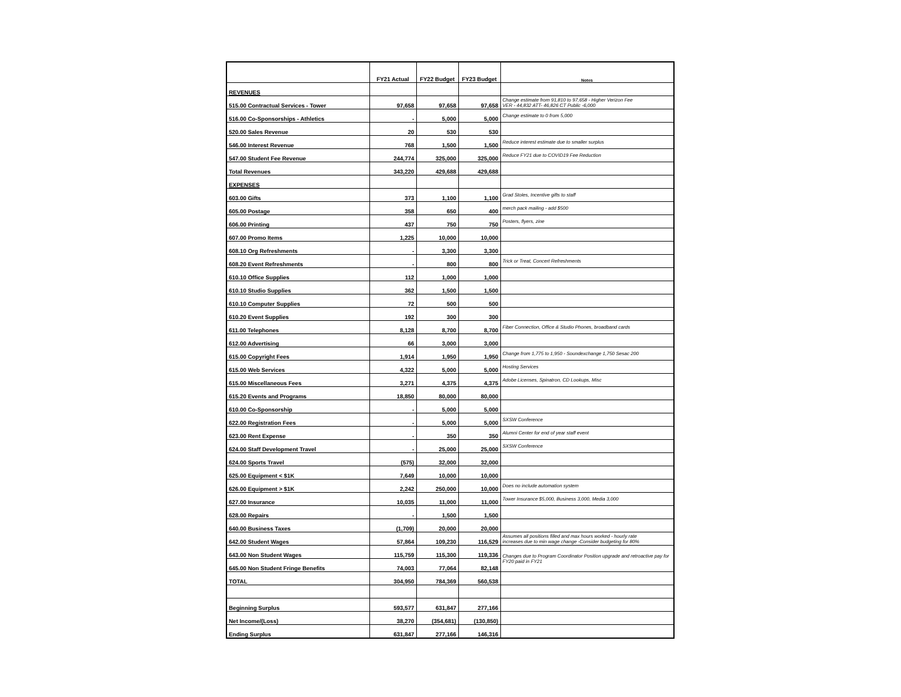| | FY21 Actual | FY22 Budget | FY23 Budget | Notes |
| --- | --- | --- | --- | --- |
| REVENUES | | | | |
| 515.00 Contractual Services - Tower | 97,658 | 97,658 | 97,658 | Change estimate from 91,810 to 97,658 - Higher Verizon Fee VER - 44,832 ATT- 46,826 CT Public -6,000 |
| 516.00 Co-Sponsorships - Athletics | - | 5,000 | 5,000 | Change estimate to 0 from 5,000 |
| 520.00 Sales Revenue | 20 | 530 | 530 | |
| 546.00 Interest Revenue | 768 | 1,500 | 1,500 | Reduce interest estimate due to smaller surplus |
| 547.00 Student Fee Revenue | 244,774 | 325,000 | 325,000 | Reduce FY21 due to COVID19 Fee Reduction |
| Total Revenues | 343,220 | 429,688 | 429,688 | |
| EXPENSES | | | | |
| 603.00 Gifts | 373 | 1,100 | 1,100 | Grad Stoles, Incentive gifts to staff |
| 605.00 Postage | 358 | 650 | 400 | merch pack mailing - add $500 |
| 606.00 Printing | 437 | 750 | 750 | Posters, flyers, zine |
| 607.00 Promo Items | 1,225 | 10,000 | 10,000 | |
| 608.10 Org Refreshments | - | 3,300 | 3,300 | |
| 608.20 Event Refreshments | - | 800 | 800 | Trick or Treat, Concert Refreshments |
| 610.10 Office Supplies | 112 | 1,000 | 1,000 | |
| 610.10 Studio Supplies | 362 | 1,500 | 1,500 | |
| 610.10 Computer Supplies | 72 | 500 | 500 | |
| 610.20 Event Supplies | 192 | 300 | 300 | |
| 611.00 Telephones | 8,128 | 8,700 | 8,700 | Fiber Connection, Office & Studio Phones, broadband cards |
| 612.00 Advertising | 66 | 3,000 | 3,000 | |
| 615.00 Copyright Fees | 1,914 | 1,950 | 1,950 | Change from 1,775 to 1,950 - Soundexchange 1,750 Sesac 200 |
| 615.00 Web Services | 4,322 | 5,000 | 5,000 | Hosting Services |
| 615.00 Miscellaneous Fees | 3,271 | 4,375 | 4,375 | Adobe Licenses, Spinatron, CD Lookups, Misc |
| 615.20 Events and Programs | 18,850 | 80,000 | 80,000 | |
| 610.00 Co-Sponsorship | - | 5,000 | 5,000 | |
| 622.00 Registration Fees | - | 5,000 | 5,000 | SXSW Conference |
| 623.00 Rent Expense | - | 350 | 350 | Alumni Center for end of year staff event |
| 624.00 Staff Development Travel | - | 25,000 | 25,000 | SXSW Conference |
| 624.00 Sports Travel | (575) | 32,000 | 32,000 | |
| 625.00 Equipment < $1K | 7,649 | 10,000 | 10,000 | |
| 626.00 Equipment > $1K | 2,242 | 250,000 | 10,000 | Does no include automation system |
| 627.00 Insurance | 10,035 | 11,000 | 11,000 | Tower Insurance $5,000, Business 3,000, Media 3,000 |
| 628.00 Repairs | - | 1,500 | 1,500 | |
| 640.00 Business Taxes | (1,709) | 20,000 | 20,000 | |
| 642.00 Student Wages | 57,864 | 109,230 | 116,529 | Assumes all positions filled and max hours worked - hourly rate increases due to min wage change -Consider budgeting for 80% |
| 643.00 Non Student Wages | 115,759 | 115,300 | 119,336 | Changes due to Program Coordinator Position upgrade and retroactive pay for FY20 paid in FY21 |
| 645.00 Non Student Fringe Benefits | 74,003 | 77,064 | 82,148 | |
| TOTAL | 304,950 | 784,369 | 560,538 | |
| Beginning Surplus | 593,577 | 631,847 | 277,166 | |
| Net Income/(Loss) | 38,270 | (354,681) | (130,850) | |
| Ending Surplus | 631,847 | 277,166 | 146,316 | |